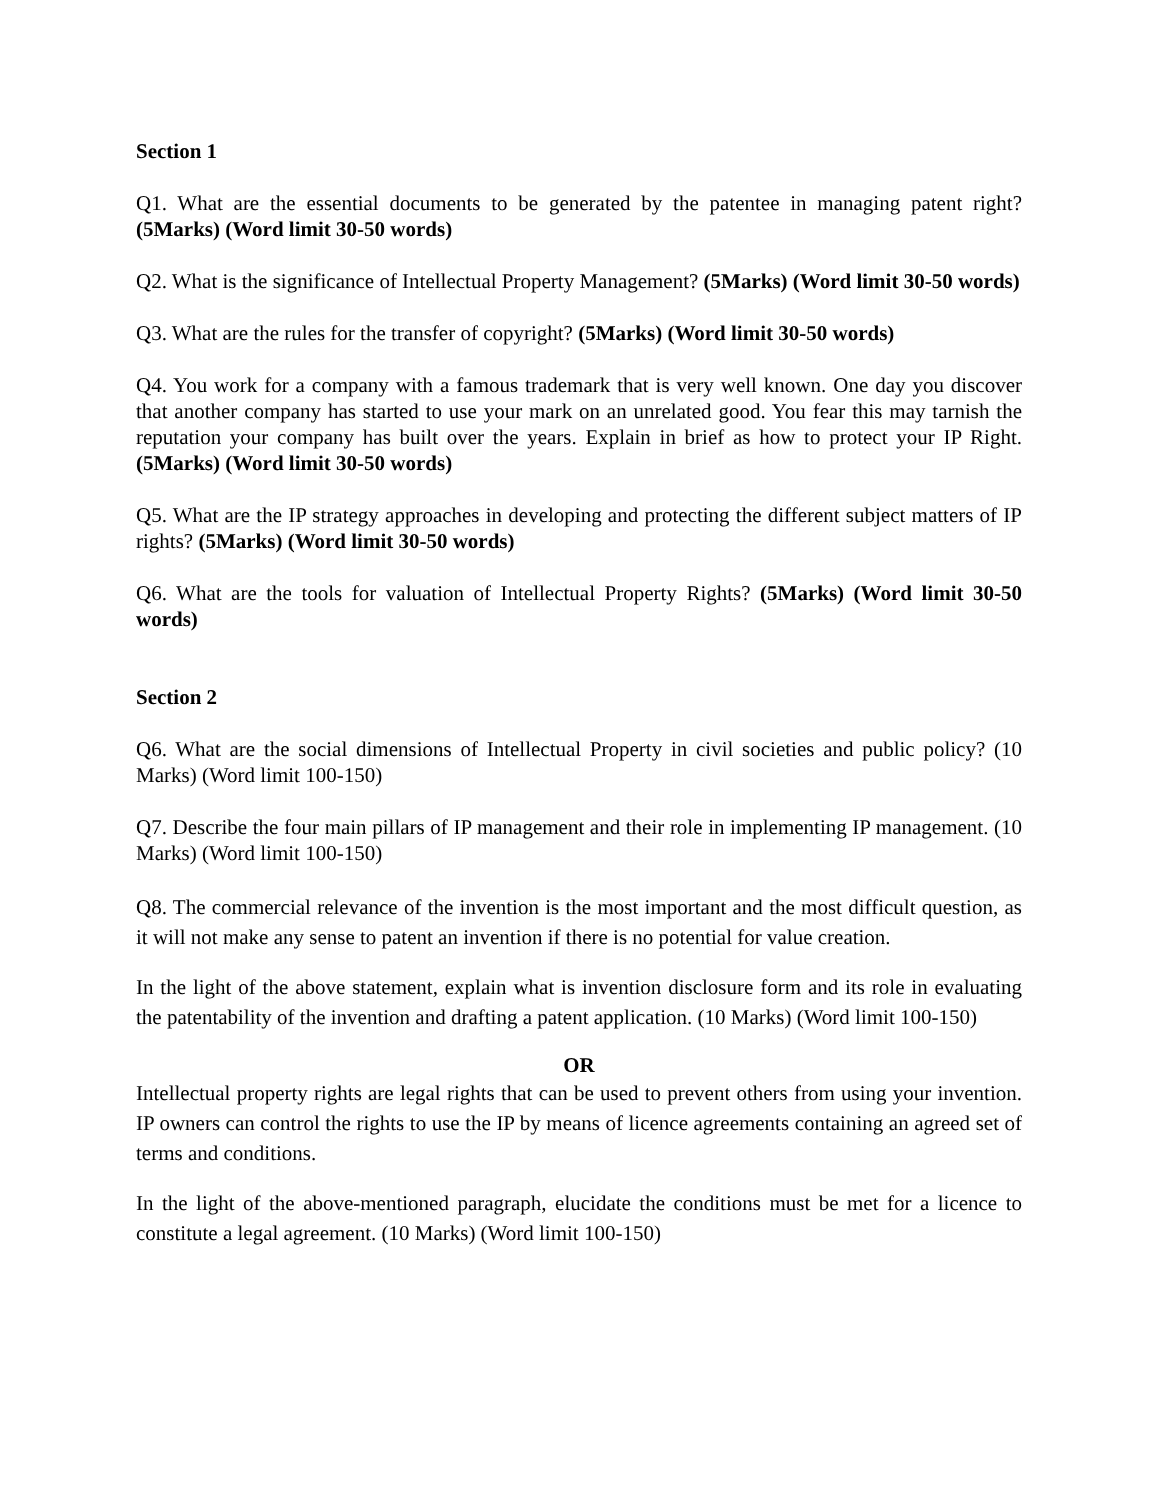Section 1
Q1. What are the essential documents to be generated by the patentee in managing patent right? (5Marks) (Word limit 30-50 words)
Q2. What is the significance of Intellectual Property Management? (5Marks) (Word limit 30-50 words)
Q3. What are the rules for the transfer of copyright? (5Marks) (Word limit 30-50 words)
Q4. You work for a company with a famous trademark that is very well known. One day you discover that another company has started to use your mark on an unrelated good. You fear this may tarnish the reputation your company has built over the years. Explain in brief as how to protect your IP Right. (5Marks) (Word limit 30-50 words)
Q5. What are the IP strategy approaches in developing and protecting the different subject matters of IP rights? (5Marks) (Word limit 30-50 words)
Q6. What are the tools for valuation of Intellectual Property Rights? (5Marks) (Word limit 30-50 words)
Section 2
Q6. What are the social dimensions of Intellectual Property in civil societies and public policy? (10 Marks) (Word limit 100-150)
Q7. Describe the four main pillars of IP management and their role in implementing IP management. (10 Marks) (Word limit 100-150)
Q8. The commercial relevance of the invention is the most important and the most difficult question, as it will not make any sense to patent an invention if there is no potential for value creation.
In the light of the above statement, explain what is invention disclosure form and its role in evaluating the patentability of the invention and drafting a patent application. (10 Marks) (Word limit 100-150)
OR
Intellectual property rights are legal rights that can be used to prevent others from using your invention. IP owners can control the rights to use the IP by means of licence agreements containing an agreed set of terms and conditions.
In the light of the above-mentioned paragraph, elucidate the conditions must be met for a licence to constitute a legal agreement. (10 Marks) (Word limit 100-150)